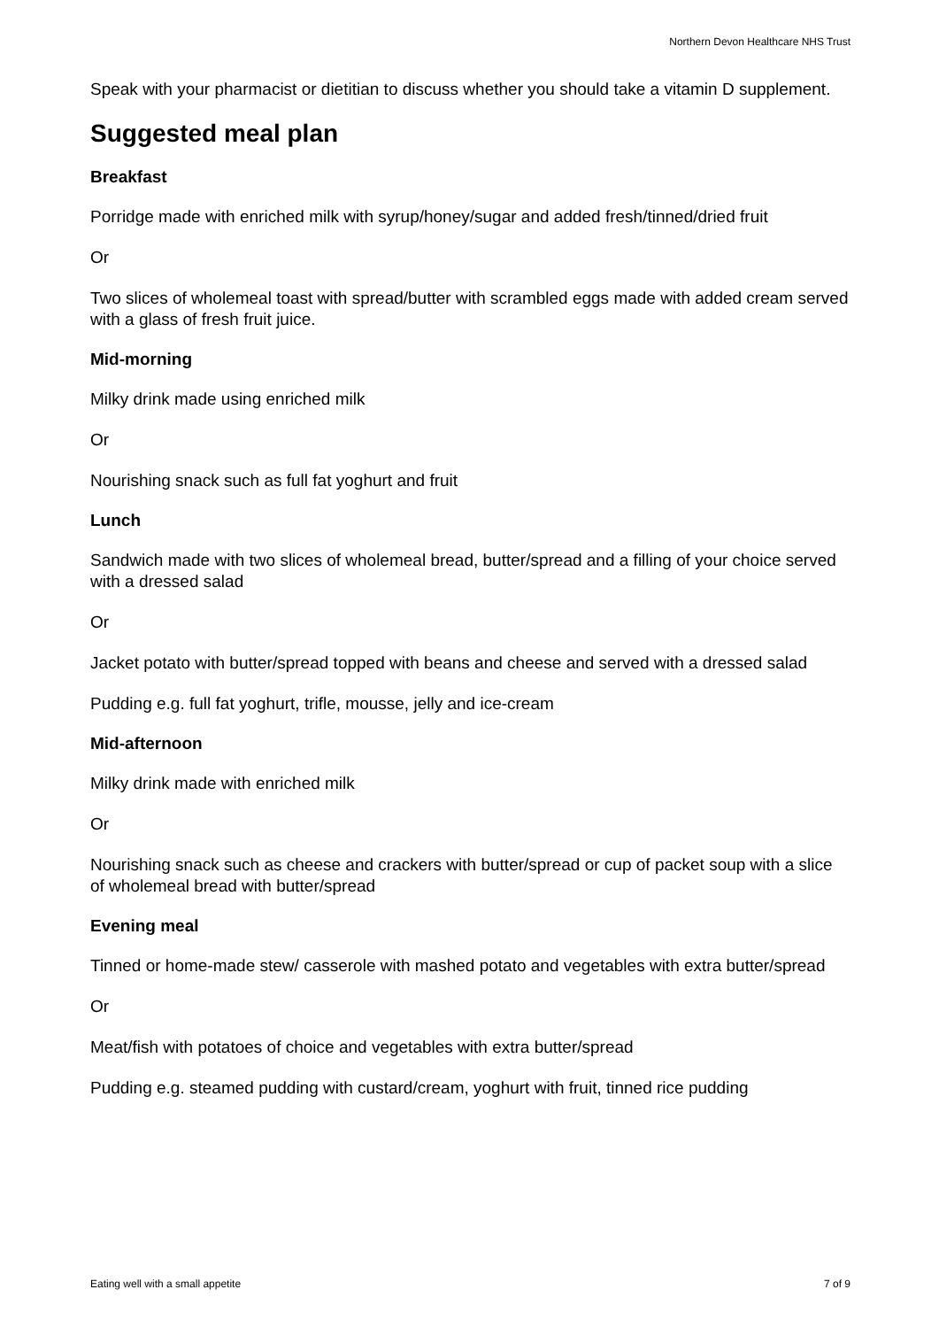Northern Devon Healthcare NHS Trust
Speak with your pharmacist or dietitian to discuss whether you should take a vitamin D supplement.
Suggested meal plan
Breakfast
Porridge made with enriched milk with syrup/honey/sugar and added fresh/tinned/dried fruit
Or
Two slices of wholemeal toast with spread/butter with scrambled eggs made with added cream served with a glass of fresh fruit juice.
Mid-morning
Milky drink made using enriched milk
Or
Nourishing snack such as full fat yoghurt and fruit
Lunch
Sandwich made with two slices of wholemeal bread, butter/spread and a filling of your choice served with a dressed salad
Or
Jacket potato with butter/spread topped with beans and cheese and served with a dressed salad
Pudding e.g. full fat yoghurt, trifle, mousse, jelly and ice-cream
Mid-afternoon
Milky drink made with enriched milk
Or
Nourishing snack such as cheese and crackers with butter/spread or cup of packet soup with a slice of wholemeal bread with butter/spread
Evening meal
Tinned or home-made stew/ casserole with mashed potato and vegetables with extra butter/spread
Or
Meat/fish with potatoes of choice and vegetables with extra butter/spread
Pudding e.g. steamed pudding with custard/cream, yoghurt with fruit, tinned rice pudding
Eating well with a small appetite 7 of 9